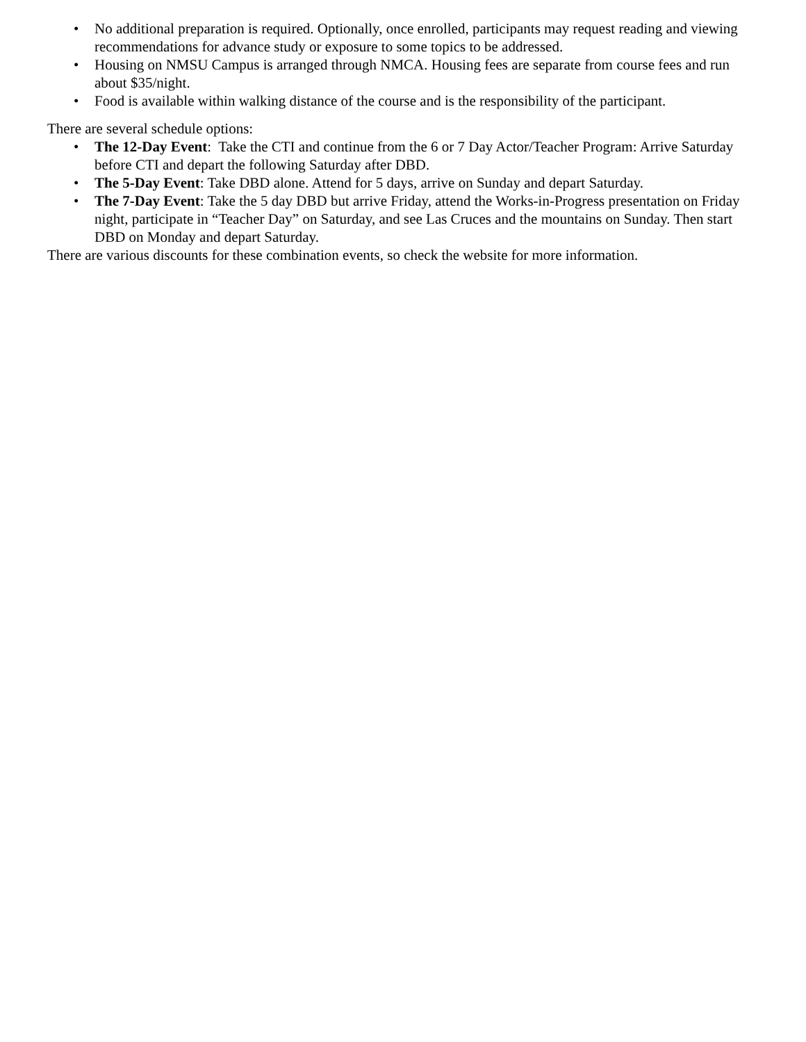• No additional preparation is required. Optionally, once enrolled, participants may request reading and viewing recommendations for advance study or exposure to some topics to be addressed.
• Housing on NMSU Campus is arranged through NMCA. Housing fees are separate from course fees and run about $35/night.
• Food is available within walking distance of the course and is the responsibility of the participant.
There are several schedule options:
• The 12-Day Event: Take the CTI and continue from the 6 or 7 Day Actor/Teacher Program: Arrive Saturday before CTI and depart the following Saturday after DBD.
• The 5-Day Event: Take DBD alone. Attend for 5 days, arrive on Sunday and depart Saturday.
• The 7-Day Event: Take the 5 day DBD but arrive Friday, attend the Works-in-Progress presentation on Friday night, participate in “Teacher Day” on Saturday, and see Las Cruces and the mountains on Sunday. Then start DBD on Monday and depart Saturday.
There are various discounts for these combination events, so check the website for more information.